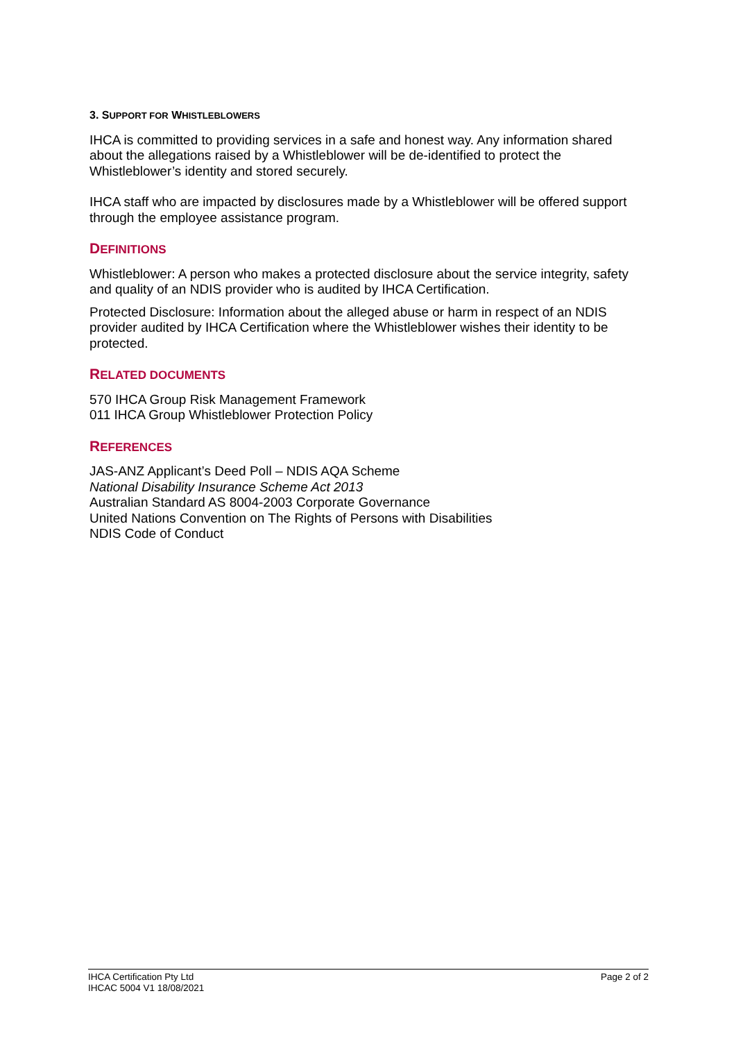3. SUPPORT FOR WHISTLEBLOWERS
IHCA is committed to providing services in a safe and honest way. Any information shared about the allegations raised by a Whistleblower will be de-identified to protect the Whistleblower’s identity and stored securely.
IHCA staff who are impacted by disclosures made by a Whistleblower will be offered support through the employee assistance program.
DEFINITIONS
Whistleblower: A person who makes a protected disclosure about the service integrity, safety and quality of an NDIS provider who is audited by IHCA Certification.
Protected Disclosure: Information about the alleged abuse or harm in respect of an NDIS provider audited by IHCA Certification where the Whistleblower wishes their identity to be protected.
RELATED DOCUMENTS
570 IHCA Group Risk Management Framework
011 IHCA Group Whistleblower Protection Policy
REFERENCES
JAS-ANZ Applicant’s Deed Poll – NDIS AQA Scheme
National Disability Insurance Scheme Act 2013
Australian Standard AS 8004-2003 Corporate Governance
United Nations Convention on The Rights of Persons with Disabilities
NDIS Code of Conduct
IHCA Certification Pty Ltd
IHCAC 5004 V1 18/08/2021
Page 2 of 2